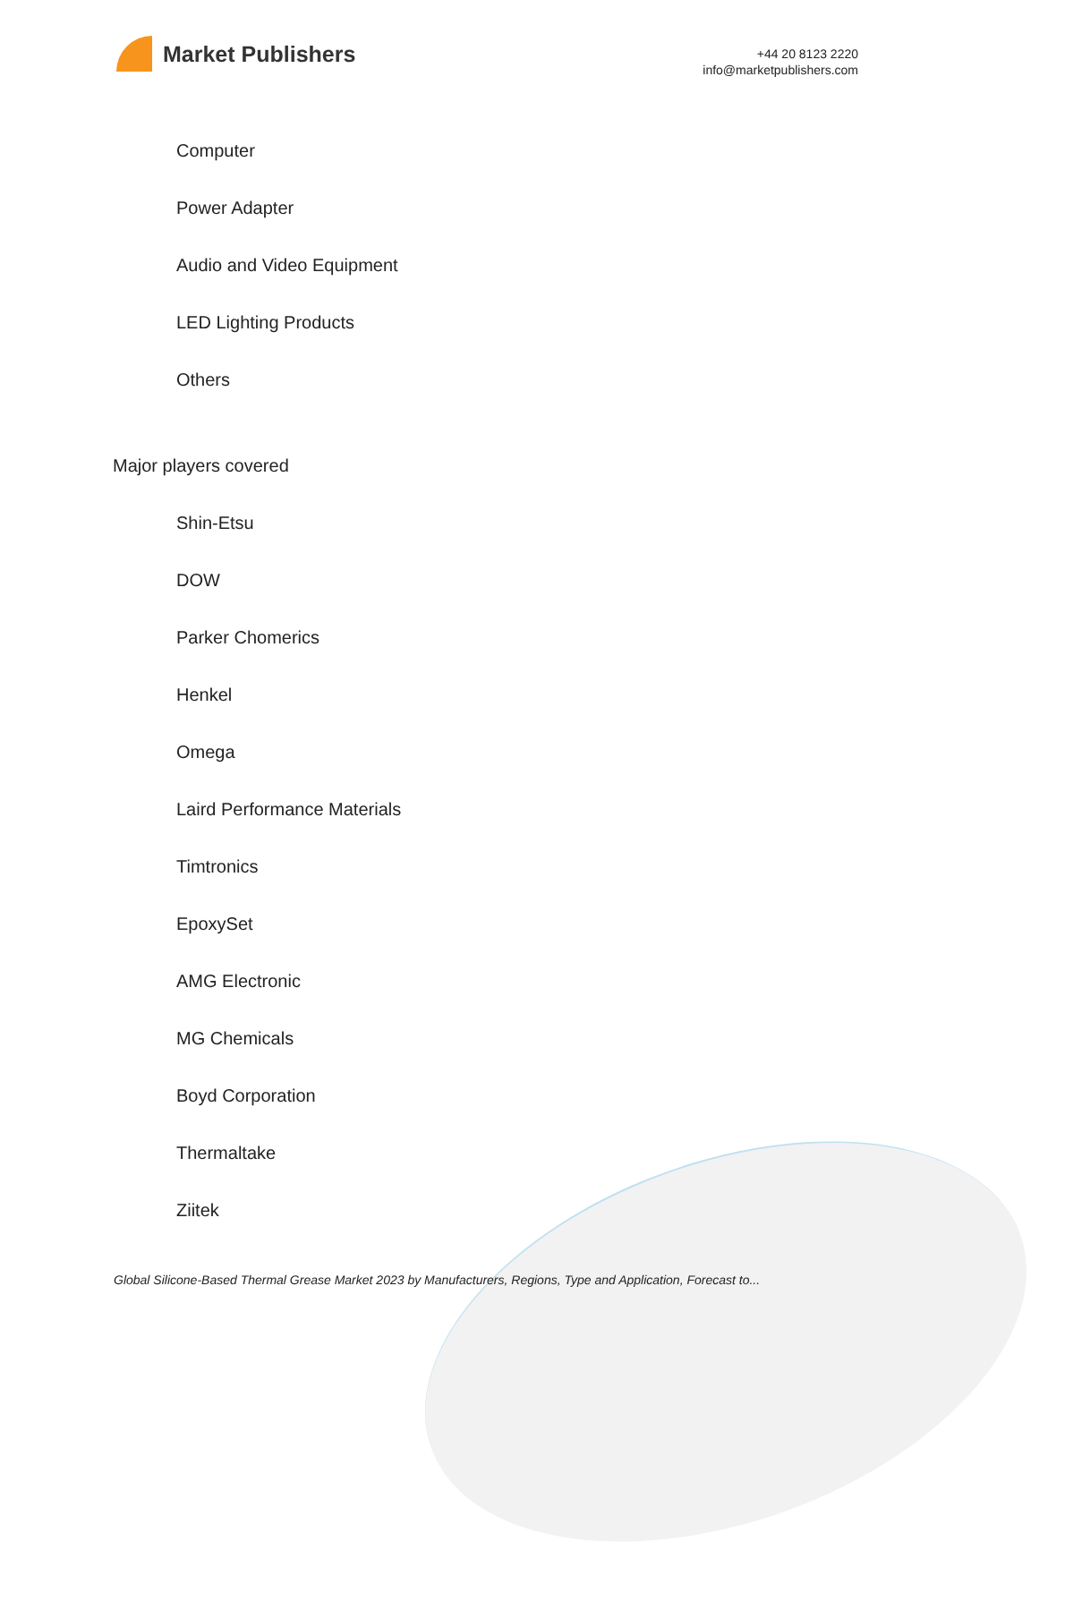Market Publishers
+44 20 8123 2220
info@marketpublishers.com
Computer
Power Adapter
Audio and Video Equipment
LED Lighting Products
Others
Major players covered
Shin-Etsu
DOW
Parker Chomerics
Henkel
Omega
Laird Performance Materials
Timtronics
EpoxySet
AMG Electronic
MG Chemicals
Boyd Corporation
Thermaltake
Ziitek
Global Silicone-Based Thermal Grease Market 2023 by Manufacturers, Regions, Type and Application, Forecast to...